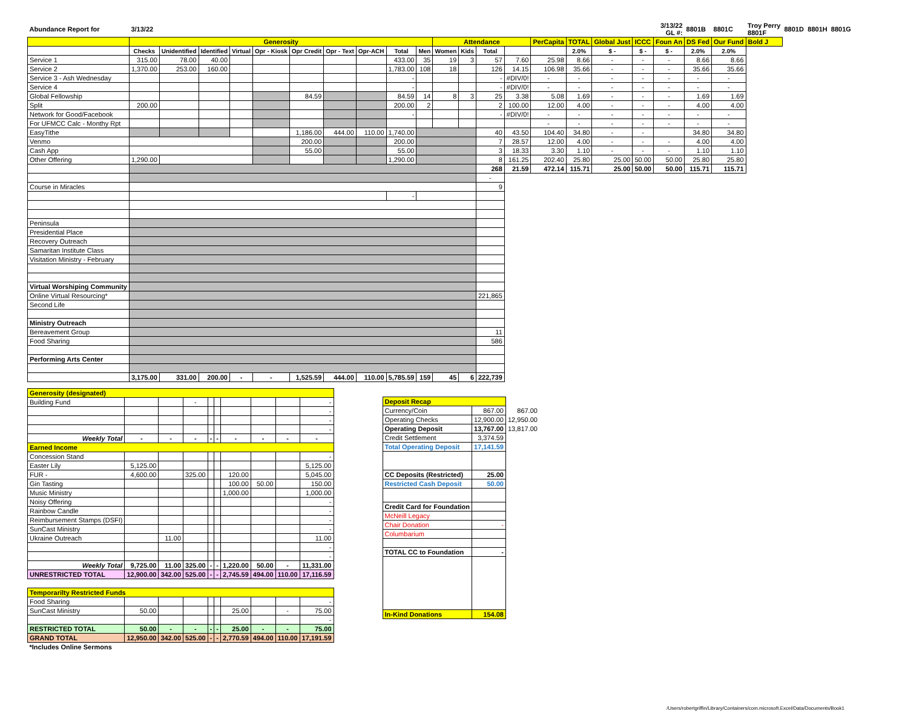| Abundance Report for | 3/13/22 | | | | | | | | | | | | | | | | | | 3/13/22 GL #: | 8801B | 8801C | Troy Perry 8801F | 8801D | 8801H | 8801G |
| | Generosity | | | | | | | | | | Attendance | | | | PerCapita | TOTAL | Global Just | ICCC | Foun An | DS Fed | Our Fund | Bold J | | | |
| | Checks | Unidentified | Identified | Virtual | Opr - Kiosk | Opr Credit | Opr - Text | Opr-ACH | Total | Men | Women | Kids | Total | | | 2.0% | $ - | $ - | $ - | 2.0% | 2.0% | | | | |
| Service 1 | 315.00 | 78.00 | 40.00 | | | | | | 433.00 | 35 | 19 | 3 | 57 | 7.60 | 25.98 | 8.66 | - | - | - | 8.66 | 8.66 | | | | |
| Service 2 | 1,370.00 | 253.00 | 160.00 | | | | | | 1,783.00 | 108 | 18 | | 126 | 14.15 | 106.98 | 35.66 | - | - | - | 35.66 | 35.66 | | | | |
| Service 3 - Ash Wednesday | | | | | | | | | - | | | | - | #DIV/0! | - | - | - | - | - | - | - | | | | |
| Service 4 | | | | | | | | | - | | | | - | #DIV/0! | - | - | - | - | - | - | - | | | | |
| Global Fellowship | | | | | | 84.59 | | | 84.59 | 14 | 8 | 3 | 25 | 3.38 | 5.08 | 1.69 | - | - | - | 1.69 | 1.69 | | | | |
| Split | 200.00 | | | | | | | | 200.00 | 2 | | | 2 | 100.00 | 12.00 | 4.00 | - | - | - | 4.00 | 4.00 | | | | |
| Network for Good/Facebook | | | | | | | | | - | | | | - | #DIV/0! | - | - | - | - | - | - | - | | | | |
| For UFMCC Calc - Monthy Rpt | | | | | | | | | | | | | | | - | - | - | - | - | - | - | | | | |
| EasyTithe | | | | | | 1,186.00 | 444.00 | 110.00 | 1,740.00 | | | | 40 | 43.50 | 104.40 | 34.80 | - | - | | 34.80 | 34.80 | | | | |
| Venmo | | | | | | 200.00 | | | 200.00 | | | | 7 | 28.57 | 12.00 | 4.00 | - | - | - | 4.00 | 4.00 | | | | |
| Cash App | | | | | | 55.00 | | | 55.00 | | | | 3 | 18.33 | 3.30 | 1.10 | - | - | - | 1.10 | 1.10 | | | | |
| Other Offering | 1,290.00 | | | | | | | | 1,290.00 | | | | 8 | 161.25 | 202.40 | 25.80 | 25.00 | 50.00 | 50.00 | 25.80 | 25.80 | | | | |
| | | | | | | | | | | | | | 268 | 21.59 | 472.14 | 115.71 | 25.00 | 50.00 | 50.00 | 115.71 | 115.71 | | | | |
| | | | | | | | | | | | | | - | | | | | | | | | | | | |
| Course in Miracles | | | | | | | | | | | | | 9 | | | | | | | | | | | | |
| | | | | | | | | | - | | | | | | | | | | | | | | | | |
| Peninsula | | | | | | | | | | | | | | | | | | | | | | | | | |
| Presidential Place | | | | | | | | | | | | | | | | | | | | | | | | | |
| Recovery Outreach | | | | | | | | | | | | | | | | | | | | | | | | | |
| Samaritan Institute Class | | | | | | | | | | | | | | | | | | | | | | | | | |
| Visitation Ministry - February | | | | | | | | | | | | | | | | | | | | | | | | | |
| Virtual Worshiping Community | | | | | | | | | | | | | | | | | | | | | | | | | |
| Online Virtual Resourcing* | | | | | | | | | | | | | 221,865 | | | | | | | | | | | | |
| Second Life | | | | | | | | | | | | | | | | | | | | | | | | | |
| Ministry Outreach | | | | | | | | | | | | | | | | | | | | | | | | | |
| Bereavement Group | | | | | | | | | | | | | 11 | | | | | | | | | | | | |
| Food Sharing | | | | | | | | | | | | | 586 | | | | | | | | | | | | |
| Performing Arts Center | | | | | | | | | | | | | | | | | | | | | | | | | |
| | 3,175.00 | 331.00 | 200.00 | - | - | 1,525.59 | 444.00 | 110.00 | 5,785.59 | 159 | 45 | 6 | 222,739 | | | | | | | | | | | | |
| Generosity (designated) | | | | | | | | | |
| Building Fund | | | - | | | | | | - |
| | | | | | | | | | - |
| | | | | | | | | | - |
| | | | | | | | | | - |
| Weekly Total | - | - | - | - | - | - | - | - | - |
| Earned Income | | | | | | | | | |
| Concession Stand | | | | | | | | | - |
| Easter Lily | 5,125.00 | | | | | | | | 5,125.00 |
| FUR - | 4,600.00 | | 325.00 | | | 120.00 | | | 5,045.00 |
| Gin Tasting | | | | | | 100.00 | 50.00 | | 150.00 |
| Music Ministry | | | | | | 1,000.00 | | | 1,000.00 |
| Noisy Offering | | | | | | | | | - |
| Rainbow Candle | | | | | | | | | - |
| Reimbursement Stamps (DSFI) | | | | | | | | | - |
| SunCast Ministry | | | | | | | | | - |
| Ukraine Outreach | | 11.00 | | | | | | | 11.00 |
| | | | | | | | | | - |
| | | | | | | | | | - |
| Weekly Total | 9,725.00 | 11.00 | 325.00 | - | - | 1,220.00 | 50.00 | - | 11,331.00 |
| UNRESTRICTED TOTAL | 12,900.00 | 342.00 | 525.00 | - | - | 2,745.59 | 494.00 | 110.00 | 17,116.59 |
| Temporarilty Restricted Funds | | | | | | | | | |
| Food Sharing | | | | | | | | | - |
| SunCast Ministry | 50.00 | | | | | 25.00 | | - | 75.00 |
| | | | | | | | | | - |
| RESTRICTED TOTAL | 50.00 | - | - | - | - | 25.00 | - | - | 75.00 |
| GRAND TOTAL | 12,950.00 | 342.00 | 525.00 | - | - | 2,770.59 | 494.00 | 110.00 | 17,191.59 |
| *Includes Online Sermons | | | | | | | | | |
| Deposit Recap | | |
| Currency/Coin | 867.00 | 867.00 |
| Operating Checks | 12,900.00 | 12,950.00 |
| Operating Deposit | 13,767.00 | 13,817.00 |
| Credit Settlement | 3,374.59 | |
| Total Operating Deposit | 17,141.59 | |
| CC Deposits (Restricted) | 25.00 | |
| Restricted Cash Deposit | 50.00 | |
| Credit Card for Foundation | | |
| McNeill Legacy | | |
| Chair Donation | - | |
| Columbarium | | |
| TOTAL CC to Foundation | - | |
| In-Kind Donations | 154.08 | |
/Users/robertgriffin/Library/Containers/com.microsoft.Excel/Data/Documents/Book1